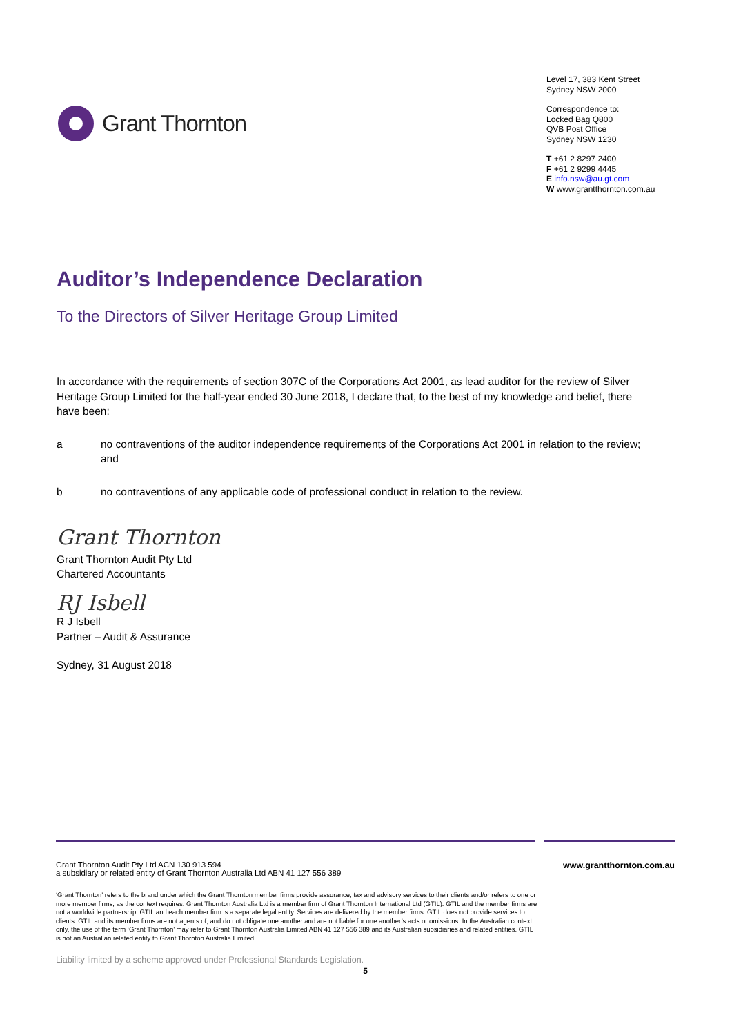Grant Thornton
Level 17, 383 Kent Street
Sydney NSW 2000
Correspondence to:
Locked Bag Q800
QVB Post Office
Sydney NSW 1230
T +61 2 8297 2400
F +61 2 9299 4445
E info.nsw@au.gt.com
W www.grantthornton.com.au
Auditor’s Independence Declaration
To the Directors of Silver Heritage Group Limited
In accordance with the requirements of section 307C of the Corporations Act 2001, as lead auditor for the review of Silver Heritage Group Limited for the half-year ended 30 June 2018, I declare that, to the best of my knowledge and belief, there have been:
a no contraventions of the auditor independence requirements of the Corporations Act 2001 in relation to the review; and
b no contraventions of any applicable code of professional conduct in relation to the review.
Grant Thornton
Grant Thornton Audit Pty Ltd
Chartered Accountants
RJ Isbell
R J Isbell
Partner – Audit & Assurance
Sydney, 31 August 2018
Grant Thornton Audit Pty Ltd ACN 130 913 594
a subsidiary or related entity of Grant Thornton Australia Ltd ABN 41 127 556 389
www.grantthornton.com.au
‘Grant Thornton’ refers to the brand under which the Grant Thornton member firms provide assurance, tax and advisory services to their clients and/or refers to one or more member firms, as the context requires. Grant Thornton Australia Ltd is a member firm of Grant Thornton International Ltd (GTIL). GTIL and the member firms are not a worldwide partnership. GTIL and each member firm is a separate legal entity. Services are delivered by the member firms. GTIL does not provide services to clients. GTIL and its member firms are not agents of, and do not obligate one another and are not liable for one another’s acts or omissions. In the Australian context only, the use of the term ‘Grant Thornton’ may refer to Grant Thornton Australia Limited ABN 41 127 556 389 and its Australian subsidiaries and related entities. GTIL is not an Australian related entity to Grant Thornton Australia Limited.
Liability limited by a scheme approved under Professional Standards Legislation.
5